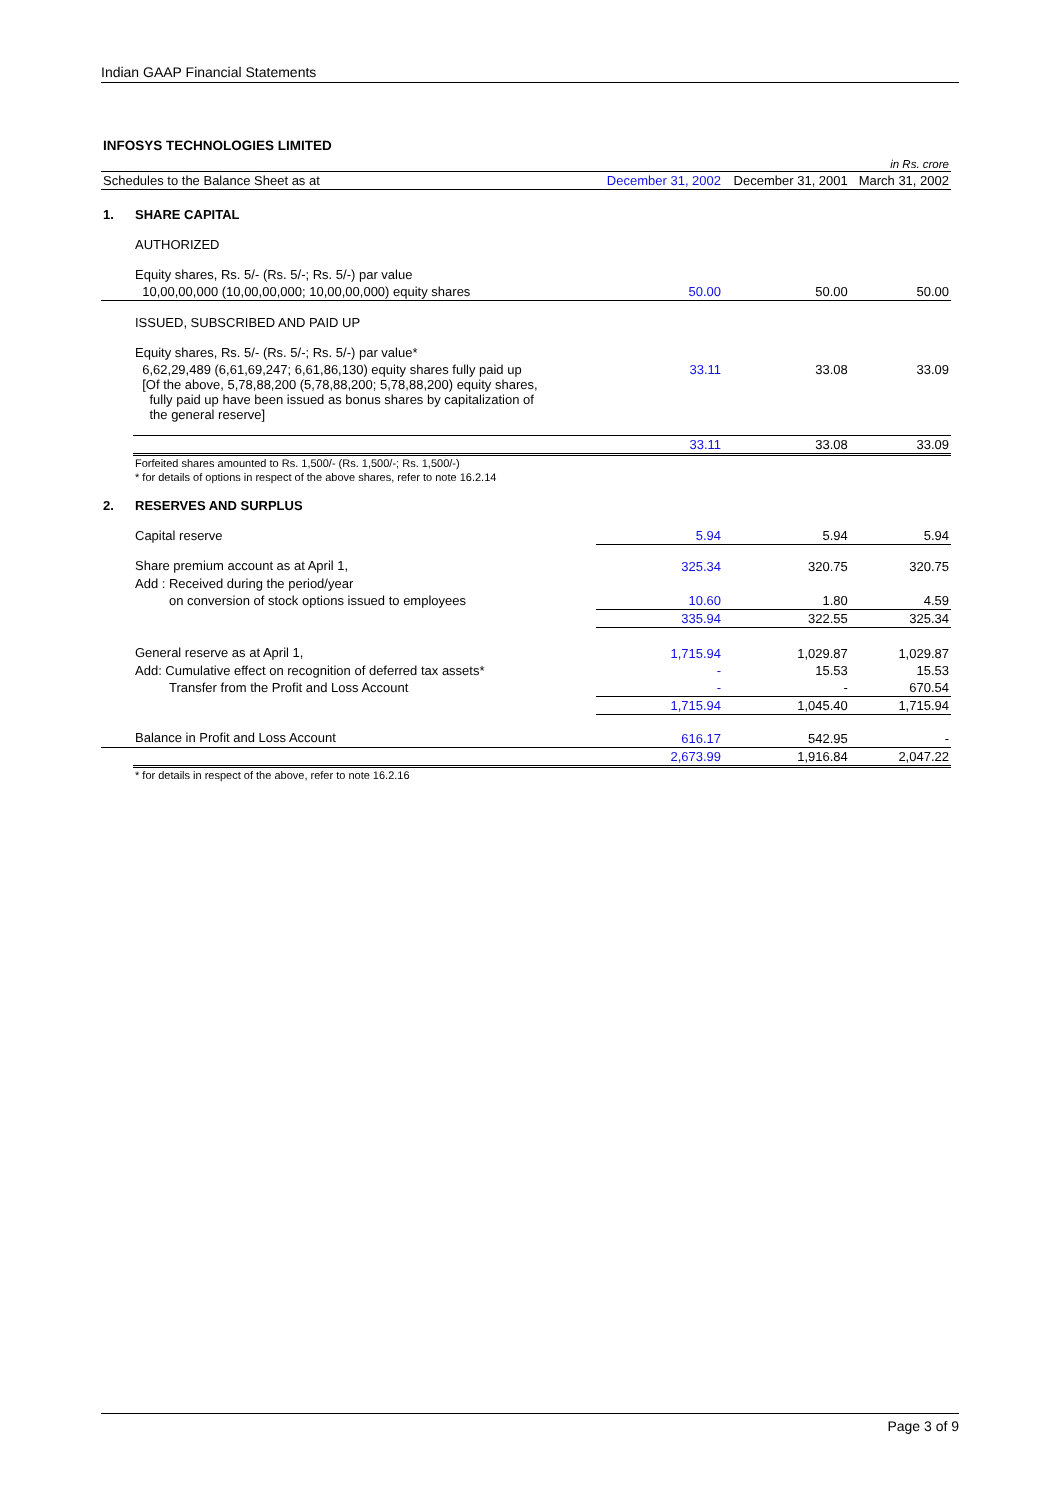Indian GAAP Financial Statements
INFOSYS TECHNOLOGIES LIMITED
| | | | | in Rs. crore |
| Schedules to the Balance Sheet as at | | December 31, 2002 | December 31, 2001 | March 31, 2002 |
| 1. | SHARE CAPITAL | | | |
| | AUTHORIZED | | | |
| | Equity shares, Rs. 5/- (Rs. 5/-; Rs. 5/-) par value | | | |
| | 10,00,00,000 (10,00,00,000; 10,00,00,000) equity shares | 50.00 | 50.00 | 50.00 |
| | ISSUED, SUBSCRIBED AND PAID UP | | | |
| | Equity shares, Rs. 5/- (Rs. 5/-; Rs. 5/-) par value* | | | |
| | 6,62,29,489 (6,61,69,247; 6,61,86,130) equity shares fully paid up [Of the above, 5,78,88,200 (5,78,88,200; 5,78,88,200) equity shares, fully paid up have been issued as bonus shares by capitalization of the general reserve] | 33.11 | 33.08 | 33.09 |
| | | 33.11 | 33.08 | 33.09 |
| | Forfeited shares amounted to Rs. 1,500/- (Rs. 1,500/-; Rs. 1,500/-) | | | |
| | * for details of options in respect of the above shares, refer to note 16.2.14 | | | |
| 2. | RESERVES AND SURPLUS | | | |
| | Capital reserve | 5.94 | 5.94 | 5.94 |
| | Share premium account as at April 1, | 325.34 | 320.75 | 320.75 |
| | Add : Received during the period/year | | | |
| | on conversion of stock options issued to employees | 10.60 | 1.80 | 4.59 |
| | | 335.94 | 322.55 | 325.34 |
| | General reserve as at April 1, | 1,715.94 | 1,029.87 | 1,029.87 |
| | Add: Cumulative effect on recognition of deferred tax assets* | - | 15.53 | 15.53 |
| | Transfer from the Profit and Loss Account | - | - | 670.54 |
| | | 1,715.94 | 1,045.40 | 1,715.94 |
| | Balance in Profit and Loss Account | 616.17 | 542.95 | - |
| | | 2,673.99 | 1,916.84 | 2,047.22 |
| | * for details in respect of the above, refer to note 16.2.16 | | | |
Page 3 of 9